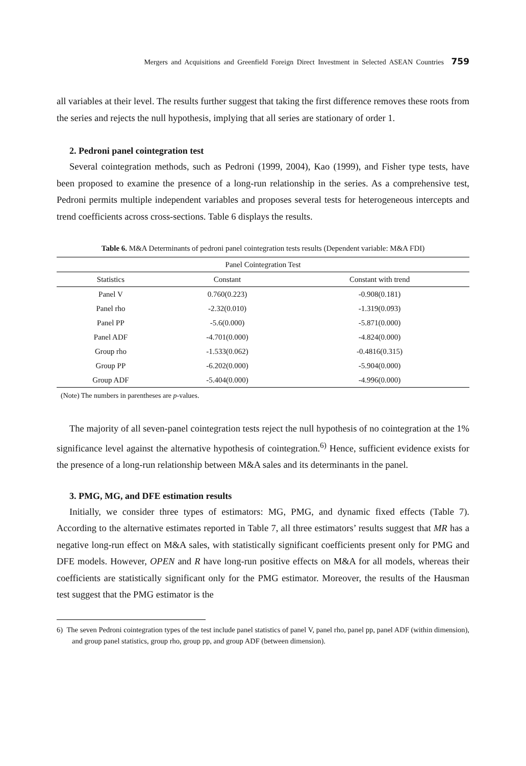Mergers and Acquisitions and Greenfield Foreign Direct Investment in Selected ASEAN Countries 759
all variables at their level. The results further suggest that taking the first difference removes these roots from the series and rejects the null hypothesis, implying that all series are stationary of order 1.
2. Pedroni panel cointegration test
Several cointegration methods, such as Pedroni (1999, 2004), Kao (1999), and Fisher type tests, have been proposed to examine the presence of a long-run relationship in the series. As a comprehensive test, Pedroni permits multiple independent variables and proposes several tests for heterogeneous intercepts and trend coefficients across cross-sections. Table 6 displays the results.
Table 6. M&A Determinants of pedroni panel cointegration tests results (Dependent variable: M&A FDI)
| Panel Cointegration Test | | |
| --- | --- | --- |
| Statistics | Constant | Constant with trend |
| Panel V | 0.760(0.223) | -0.908(0.181) |
| Panel rho | -2.32(0.010) | -1.319(0.093) |
| Panel PP | -5.6(0.000) | -5.871(0.000) |
| Panel ADF | -4.701(0.000) | -4.824(0.000) |
| Group rho | -1.533(0.062) | -0.4816(0.315) |
| Group PP | -6.202(0.000) | -5.904(0.000) |
| Group ADF | -5.404(0.000) | -4.996(0.000) |
(Note) The numbers in parentheses are p-values.
The majority of all seven-panel cointegration tests reject the null hypothesis of no cointegration at the 1% significance level against the alternative hypothesis of cointegration.<sup>6)</sup> Hence, sufficient evidence exists for the presence of a long-run relationship between M&A sales and its determinants in the panel.
3. PMG, MG, and DFE estimation results
Initially, we consider three types of estimators: MG, PMG, and dynamic fixed effects (Table 7). According to the alternative estimates reported in Table 7, all three estimators’ results suggest that MR has a negative long-run effect on M&A sales, with statistically significant coefficients present only for PMG and DFE models. However, OPEN and R have long-run positive effects on M&A for all models, whereas their coefficients are statistically significant only for the PMG estimator. Moreover, the results of the Hausman test suggest that the PMG estimator is the
6) The seven Pedroni cointegration types of the test include panel statistics of panel V, panel rho, panel pp, panel ADF (within dimension), and group panel statistics, group rho, group pp, and group ADF (between dimension).